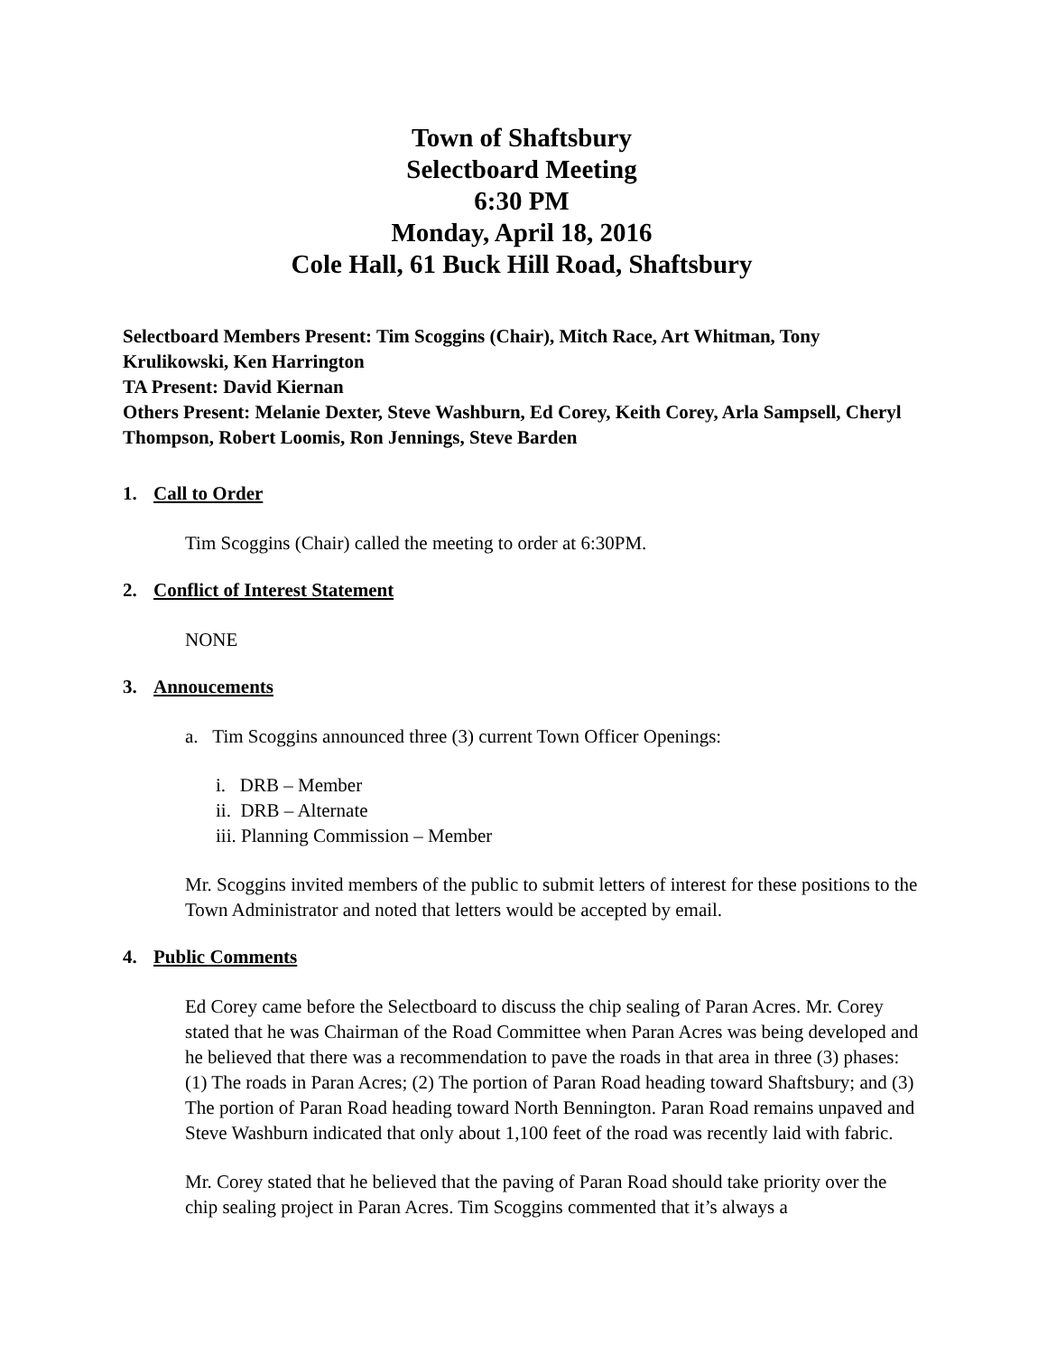Town of Shaftsbury
Selectboard Meeting
6:30 PM
Monday, April 18, 2016
Cole Hall, 61 Buck Hill Road, Shaftsbury
Selectboard Members Present: Tim Scoggins (Chair), Mitch Race, Art Whitman, Tony Krulikowski, Ken Harrington
TA Present: David Kiernan
Others Present: Melanie Dexter, Steve Washburn, Ed Corey, Keith Corey, Arla Sampsell, Cheryl Thompson, Robert Loomis, Ron Jennings, Steve Barden
1. Call to Order
Tim Scoggins (Chair) called the meeting to order at 6:30PM.
2. Conflict of Interest Statement
NONE
3. Annoucements
a. Tim Scoggins announced three (3) current Town Officer Openings:
i. DRB – Member
ii. DRB – Alternate
iii. Planning Commission – Member
Mr. Scoggins invited members of the public to submit letters of interest for these positions to the Town Administrator and noted that letters would be accepted by email.
4. Public Comments
Ed Corey came before the Selectboard to discuss the chip sealing of Paran Acres. Mr. Corey stated that he was Chairman of the Road Committee when Paran Acres was being developed and he believed that there was a recommendation to pave the roads in that area in three (3) phases: (1) The roads in Paran Acres; (2) The portion of Paran Road heading toward Shaftsbury; and (3) The portion of Paran Road heading toward North Bennington. Paran Road remains unpaved and Steve Washburn indicated that only about 1,100 feet of the road was recently laid with fabric.
Mr. Corey stated that he believed that the paving of Paran Road should take priority over the chip sealing project in Paran Acres. Tim Scoggins commented that it’s always a